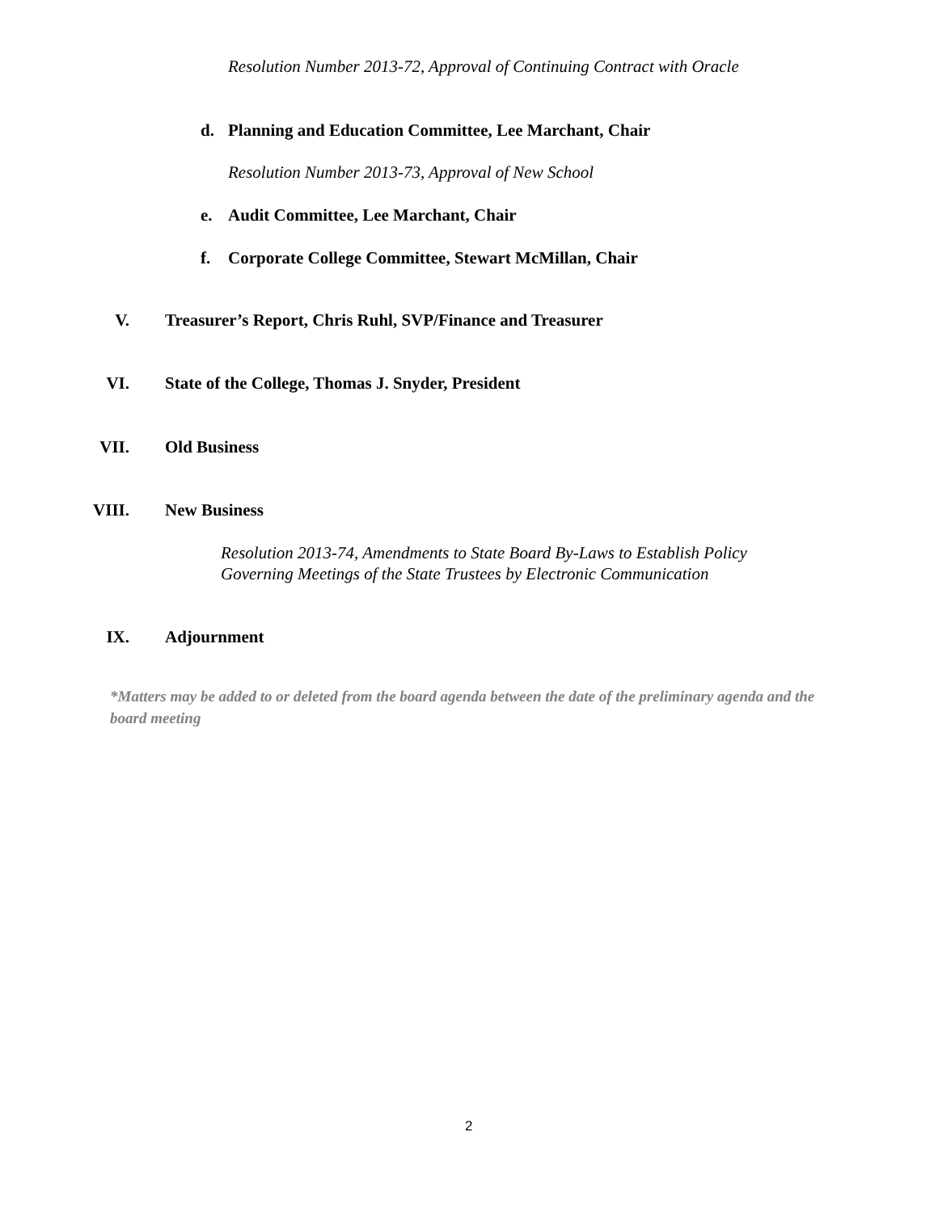Resolution Number 2013-72, Approval of Continuing Contract with Oracle
d. Planning and Education Committee, Lee Marchant, Chair
Resolution Number 2013-73, Approval of New School
e. Audit Committee, Lee Marchant, Chair
f. Corporate College Committee, Stewart McMillan, Chair
V. Treasurer’s Report, Chris Ruhl, SVP/Finance and Treasurer
VI. State of the College, Thomas J. Snyder, President
VII. Old Business
VIII. New Business
Resolution 2013-74, Amendments to State Board By-Laws to Establish Policy
Governing Meetings of the State Trustees by Electronic Communication
IX. Adjournment
*Matters may be added to or deleted from the board agenda between the date of the preliminary agenda and the board meeting
2